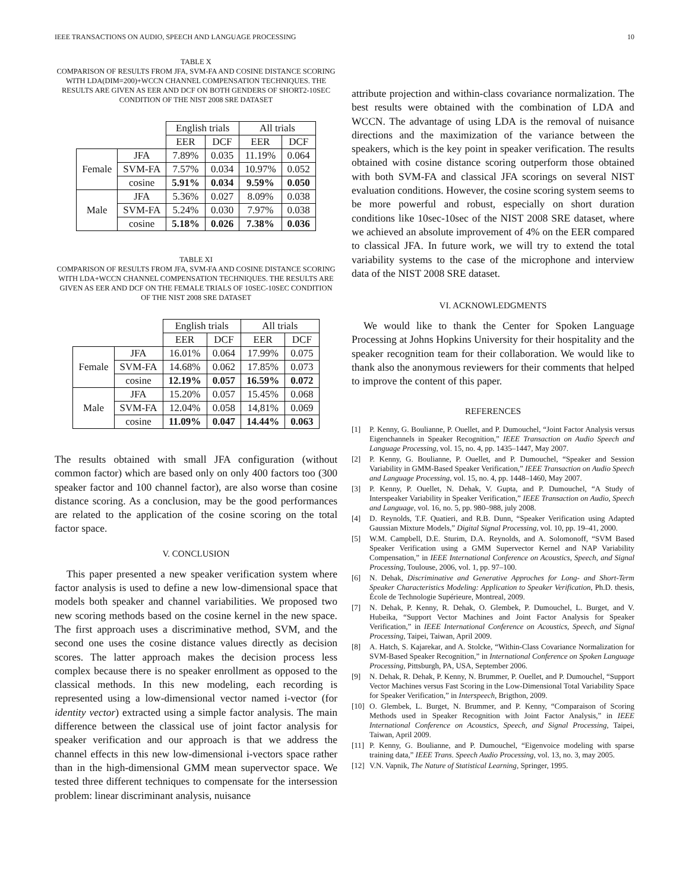IEEE TRANSACTIONS ON AUDIO, SPEECH AND LANGUAGE PROCESSING 10
TABLE X
COMPARISON OF RESULTS FROM JFA, SVM-FA AND COSINE DISTANCE SCORING WITH LDA(DIM=200)+WCCN CHANNEL COMPENSATION TECHNIQUES. THE RESULTS ARE GIVEN AS EER AND DCF ON BOTH GENDERS OF SHORT2-10SEC CONDITION OF THE NIST 2008 SRE DATASET
| | | English trials | | All trials | |
| | | EER | DCF | EER | DCF |
| Female | JFA | 7.89% | 0.035 | 11.19% | 0.064 |
| | SVM-FA | 7.57% | 0.034 | 10.97% | 0.052 |
| | cosine | 5.91% | 0.034 | 9.59% | 0.050 |
| Male | JFA | 5.36% | 0.027 | 8.09% | 0.038 |
| | SVM-FA | 5.24% | 0.030 | 7.97% | 0.038 |
| | cosine | 5.18% | 0.026 | 7.38% | 0.036 |
TABLE XI
COMPARISON OF RESULTS FROM JFA, SVM-FA AND COSINE DISTANCE SCORING WITH LDA+WCCN CHANNEL COMPENSATION TECHNIQUES. THE RESULTS ARE GIVEN AS EER AND DCF ON THE FEMALE TRIALS OF 10SEC-10SEC CONDITION OF THE NIST 2008 SRE DATASET
| | | English trials | | All trials | |
| | | EER | DCF | EER | DCF |
| Female | JFA | 16.01% | 0.064 | 17.99% | 0.075 |
| | SVM-FA | 14.68% | 0.062 | 17.85% | 0.073 |
| | cosine | 12.19% | 0.057 | 16.59% | 0.072 |
| Male | JFA | 15.20% | 0.057 | 15.45% | 0.068 |
| | SVM-FA | 12.04% | 0.058 | 14,81% | 0.069 |
| | cosine | 11.09% | 0.047 | 14.44% | 0.063 |
The results obtained with small JFA configuration (without common factor) which are based only on only 400 factors too (300 speaker factor and 100 channel factor), are also worse than cosine distance scoring. As a conclusion, may be the good performances are related to the application of the cosine scoring on the total factor space.
V. CONCLUSION
This paper presented a new speaker verification system where factor analysis is used to define a new low-dimensional space that models both speaker and channel variabilities. We proposed two new scoring methods based on the cosine kernel in the new space. The first approach uses a discriminative method, SVM, and the second one uses the cosine distance values directly as decision scores. The latter approach makes the decision process less complex because there is no speaker enrollment as opposed to the classical methods. In this new modeling, each recording is represented using a low-dimensional vector named i-vector (for identity vector) extracted using a simple factor analysis. The main difference between the classical use of joint factor analysis for speaker verification and our approach is that we address the channel effects in this new low-dimensional i-vectors space rather than in the high-dimensional GMM mean supervector space. We tested three different techniques to compensate for the intersession problem: linear discriminant analysis, nuisance
attribute projection and within-class covariance normalization. The best results were obtained with the combination of LDA and WCCN. The advantage of using LDA is the removal of nuisance directions and the maximization of the variance between the speakers, which is the key point in speaker verification. The results obtained with cosine distance scoring outperform those obtained with both SVM-FA and classical JFA scorings on several NIST evaluation conditions. However, the cosine scoring system seems to be more powerful and robust, especially on short duration conditions like 10sec-10sec of the NIST 2008 SRE dataset, where we achieved an absolute improvement of 4% on the EER compared to classical JFA. In future work, we will try to extend the total variability systems to the case of the microphone and interview data of the NIST 2008 SRE dataset.
VI. ACKNOWLEDGMENTS
We would like to thank the Center for Spoken Language Processing at Johns Hopkins University for their hospitality and the speaker recognition team for their collaboration. We would like to thank also the anonymous reviewers for their comments that helped to improve the content of this paper.
REFERENCES
[1] P. Kenny, G. Boulianne, P. Ouellet, and P. Dumouchel, “Joint Factor Analysis versus Eigenchannels in Speaker Recognition,” IEEE Transaction on Audio Speech and Language Processing, vol. 15, no. 4, pp. 1435–1447, May 2007.
[2] P. Kenny, G. Boulianne, P. Ouellet, and P. Dumouchel, “Speaker and Session Variability in GMM-Based Speaker Verification,” IEEE Transaction on Audio Speech and Language Processing, vol. 15, no. 4, pp. 1448–1460, May 2007.
[3] P. Kenny, P. Ouellet, N. Dehak, V. Gupta, and P. Dumouchel, “A Study of Interspeaker Variability in Speaker Verification,” IEEE Transaction on Audio, Speech and Language, vol. 16, no. 5, pp. 980–988, july 2008.
[4] D. Reynolds, T.F. Quatieri, and R.B. Dunn, “Speaker Verification using Adapted Gaussian Mixture Models,” Digital Signal Processing, vol. 10, pp. 19–41, 2000.
[5] W.M. Campbell, D.E. Sturim, D.A. Reynolds, and A. Solomonoff, “SVM Based Speaker Verification using a GMM Supervector Kernel and NAP Variability Compensation,” in IEEE International Conference on Acoustics, Speech, and Signal Processing, Toulouse, 2006, vol. 1, pp. 97–100.
[6] N. Dehak, Discriminative and Generative Approches for Long- and Short-Term Speaker Characteristics Modeling: Application to Speaker Verification, Ph.D. thesis, École de Technologie Supérieure, Montreal, 2009.
[7] N. Dehak, P. Kenny, R. Dehak, O. Glembek, P. Dumouchel, L. Burget, and V. Hubeika, “Support Vector Machines and Joint Factor Analysis for Speaker Verification,” in IEEE International Conference on Acoustics, Speech, and Signal Processing, Taipei, Taiwan, April 2009.
[8] A. Hatch, S. Kajarekar, and A. Stolcke, “Within-Class Covariance Normalization for SVM-Based Speaker Recognition,” in International Conference on Spoken Language Processing, Pittsburgh, PA, USA, September 2006.
[9] N. Dehak, R. Dehak, P. Kenny, N. Brummer, P. Ouellet, and P. Dumouchel, “Support Vector Machines versus Fast Scoring in the Low-Dimensional Total Variability Space for Speaker Verification,” in Interspeech, Brigthon, 2009.
[10] O. Glembek, L. Burget, N. Brummer, and P. Kenny, “Comparaison of Scoring Methods used in Speaker Recognition with Joint Factor Analysis,” in IEEE International Conference on Acoustics, Speech, and Signal Processing, Taipei, Taiwan, April 2009.
[11] P. Kenny, G. Boulianne, and P. Dumouchel, “Eigenvoice modeling with sparse training data,” IEEE Trans. Speech Audio Processing, vol. 13, no. 3, may 2005.
[12] V.N. Vapnik, The Nature of Statistical Learning, Springer, 1995.